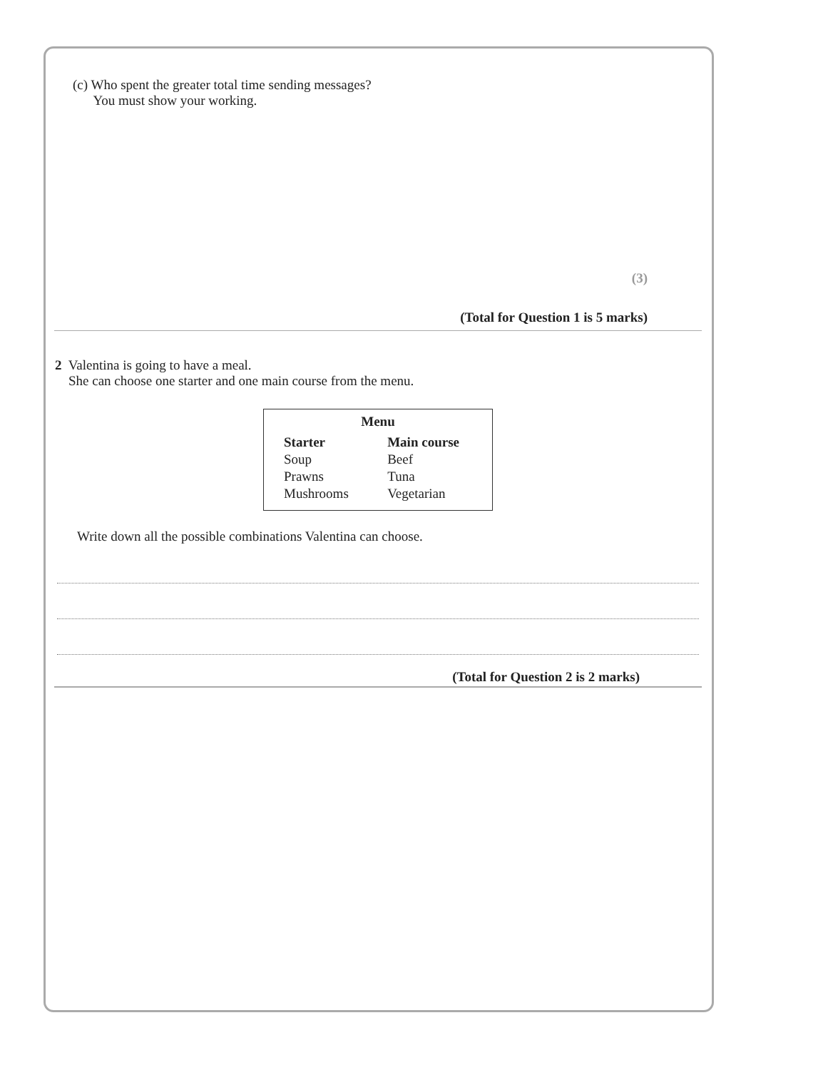(c) Who spent the greater total time sending messages?
You must show your working.
(3)
(Total for Question 1 is 5 marks)
2 Valentina is going to have a meal.
She can choose one starter and one main course from the menu.
| Menu | |
| --- | --- |
| Starter | Main course |
| Soup | Beef |
| Prawns | Tuna |
| Mushrooms | Vegetarian |
Write down all the possible combinations Valentina can choose.
(Total for Question 2 is 2 marks)